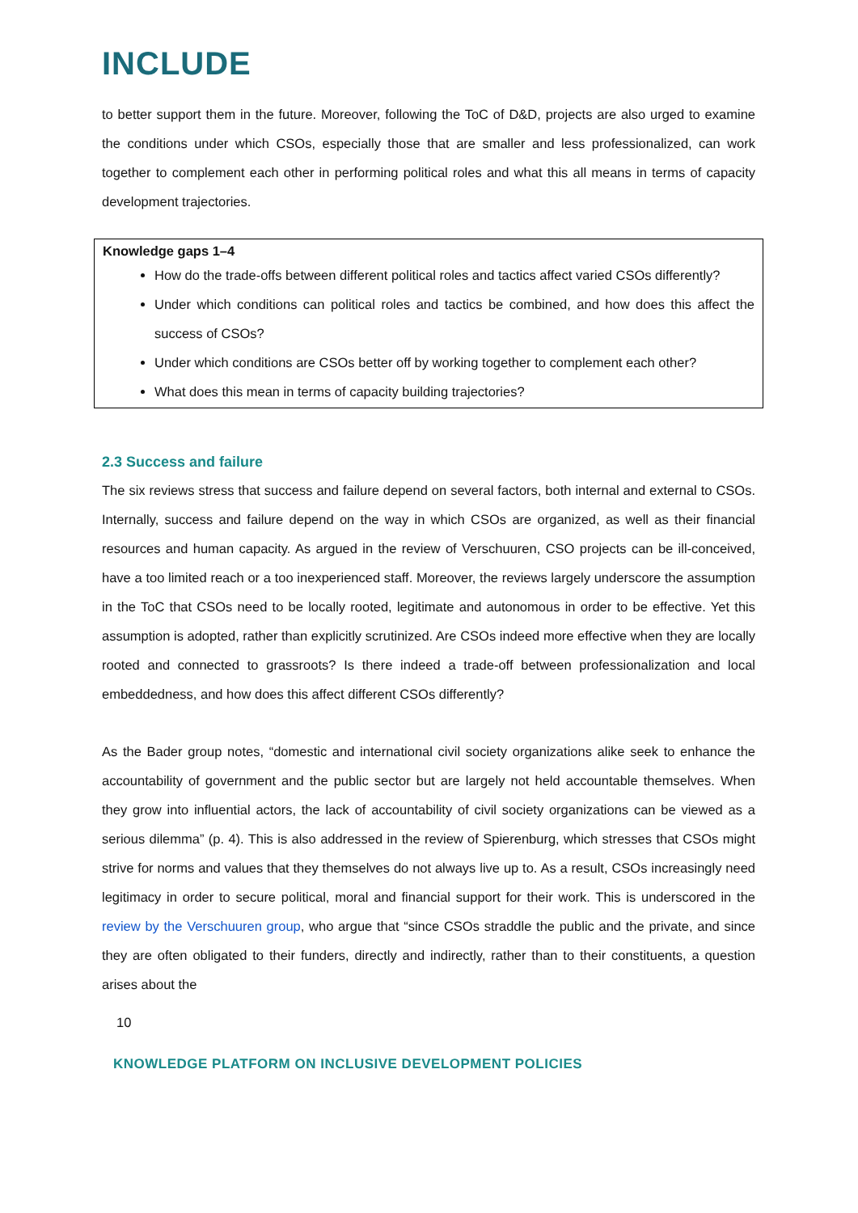INCLUDE
to better support them in the future. Moreover, following the ToC of D&D, projects are also urged to examine the conditions under which CSOs, especially those that are smaller and less professionalized, can work together to complement each other in performing political roles and what this all means in terms of capacity development trajectories.
Knowledge gaps 1–4
How do the trade-offs between different political roles and tactics affect varied CSOs differently?
Under which conditions can political roles and tactics be combined, and how does this affect the success of CSOs?
Under which conditions are CSOs better off by working together to complement each other?
What does this mean in terms of capacity building trajectories?
2.3 Success and failure
The six reviews stress that success and failure depend on several factors, both internal and external to CSOs. Internally, success and failure depend on the way in which CSOs are organized, as well as their financial resources and human capacity. As argued in the review of Verschuuren, CSO projects can be ill-conceived, have a too limited reach or a too inexperienced staff. Moreover, the reviews largely underscore the assumption in the ToC that CSOs need to be locally rooted, legitimate and autonomous in order to be effective. Yet this assumption is adopted, rather than explicitly scrutinized. Are CSOs indeed more effective when they are locally rooted and connected to grassroots? Is there indeed a trade-off between professionalization and local embeddedness, and how does this affect different CSOs differently?
As the Bader group notes, “domestic and international civil society organizations alike seek to enhance the accountability of government and the public sector but are largely not held accountable themselves. When they grow into influential actors, the lack of accountability of civil society organizations can be viewed as a serious dilemma” (p. 4). This is also addressed in the review of Spierenburg, which stresses that CSOs might strive for norms and values that they themselves do not always live up to. As a result, CSOs increasingly need legitimacy in order to secure political, moral and financial support for their work. This is underscored in the review by the Verschuuren group, who argue that “since CSOs straddle the public and the private, and since they are often obligated to their funders, directly and indirectly, rather than to their constituents, a question arises about the
10
KNOWLEDGE PLATFORM ON INCLUSIVE DEVELOPMENT POLICIES